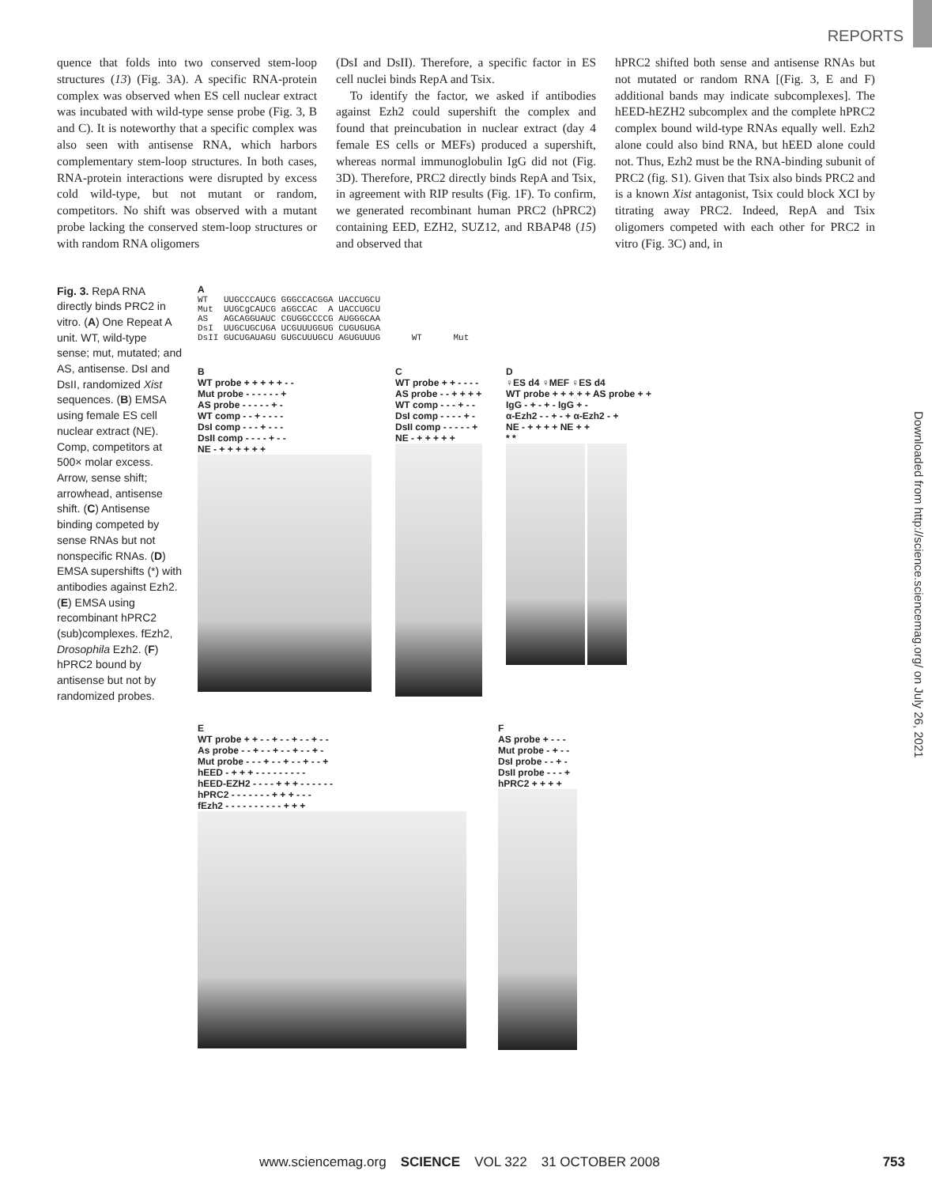REPORTS
quence that folds into two conserved stem-loop structures (13) (Fig. 3A). A specific RNA-protein complex was observed when ES cell nuclear extract was incubated with wild-type sense probe (Fig. 3, B and C). It is noteworthy that a specific complex was also seen with antisense RNA, which harbors complementary stem-loop structures. In both cases, RNA-protein interactions were disrupted by excess cold wild-type, but not mutant or random, competitors. No shift was observed with a mutant probe lacking the conserved stem-loop structures or with random RNA oligomers
(DsI and DsII). Therefore, a specific factor in ES cell nuclei binds RepA and Tsix.
To identify the factor, we asked if antibodies against Ezh2 could supershift the complex and found that preincubation in nuclear extract (day 4 female ES cells or MEFs) produced a supershift, whereas normal immunoglobulin IgG did not (Fig. 3D). Therefore, PRC2 directly binds RepA and Tsix, in agreement with RIP results (Fig. 1F). To confirm, we generated recombinant human PRC2 (hPRC2) containing EED, EZH2, SUZ12, and RBAP48 (15) and observed that
hPRC2 shifted both sense and antisense RNAs but not mutated or random RNA [(Fig. 3, E and F) additional bands may indicate subcomplexes]. The hEED-hEZH2 subcomplex and the complete hPRC2 complex bound wild-type RNAs equally well. Ezh2 alone could also bind RNA, but hEED alone could not. Thus, Ezh2 must be the RNA-binding subunit of PRC2 (fig. S1). Given that Tsix also binds PRC2 and is a known Xist antagonist, Tsix could block XCI by titrating away PRC2. Indeed, RepA and Tsix oligomers competed with each other for PRC2 in vitro (Fig. 3C) and, in
Fig. 3. RepA RNA directly binds PRC2 in vitro. (A) One Repeat A unit. WT, wild-type sense; mut, mutated; and AS, antisense. DsI and DsII, randomized Xist sequences. (B) EMSA using female ES cell nuclear extract (NE). Comp, competitors at 500× molar excess. Arrow, sense shift; arrowhead, antisense shift. (C) Antisense binding competed by sense RNAs but not nonspecific RNAs. (D) EMSA supershifts (*) with antibodies against Ezh2. (E) EMSA using recombinant hPRC2 (sub)complexes. fEzh2, Drosophila Ezh2. (F) hPRC2 bound by antisense but not by randomized probes.
A
WT   UUGCCCAUCG GGGCCACGGA UACCUGCU
Mut  UUGCgCAUCG aGGCCAC  A UACCUGCU
AS   AGCAGGUAUC CGUGGCCCCG AUGGGCAA
DsI  UUGCUGCUGA UCGUUUGGUG CUGUGUGA
DsII GUCUGAUAGU GUGCUUUGCU AGUGUUUG      WT      Mut
B
WT probe + + + + + - -
Mut probe - - - - - - +
AS probe - - - - - + -
WT comp - - + - - - -
DsI comp - - - + - - -
DsII comp - - - - + - -
NE - + + + + + +
C
WT probe + + - - - -
AS probe - - + + + +
WT comp - - - + - -
DsI comp - - - - + -
DsII comp - - - - - +
NE - + + + + +
D
♀ES d4 ♀MEF ♀ES d4
WT probe + + + + + AS probe + +
IgG - + - + - IgG + -
α-Ezh2 - - + - + α-Ezh2 - +
NE - + + + + NE + +
* *
E
WT probe + + - - + - - + - - + - -
As probe - - + - - + - - + - - + -
Mut probe - - - + - - + - - + - - +
hEED - + + + - - - - - - - - -
hEED-EZH2 - - - - + + + - - - - - -
hPRC2 - - - - - - - + + + - - -
fEzh2 - - - - - - - - - - + + +
F
AS probe + - - -
Mut probe - + - -
DsI probe - - + -
DsII probe - - - +
hPRC2 + + + +
Downloaded from http://science.sciencemag.org/ on July 26, 2021
www.sciencemag.org SCIENCE VOL 322 31 OCTOBER 2008 753